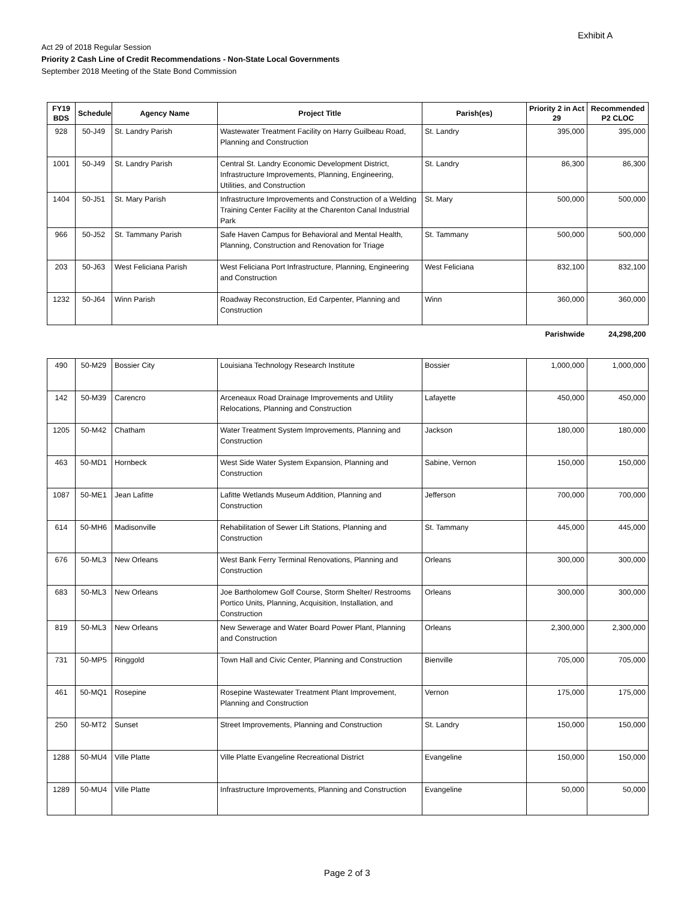Exhibit A
Act 29 of 2018 Regular Session
Priority 2 Cash Line of Credit Recommendations - Non-State Local Governments
September 2018 Meeting of the State Bond Commission
| FY19 BDS | Schedule | Agency Name | Project Title | Parish(es) | Priority 2 in Act 29 | Recommended P2 CLOC |
| --- | --- | --- | --- | --- | --- | --- |
| 928 | 50-J49 | St. Landry Parish | Wastewater Treatment Facility on Harry Guilbeau Road, Planning and Construction | St. Landry | 395,000 | 395,000 |
| 1001 | 50-J49 | St. Landry Parish | Central St. Landry Economic Development District, Infrastructure Improvements, Planning, Engineering, Utilities, and Construction | St. Landry | 86,300 | 86,300 |
| 1404 | 50-J51 | St. Mary Parish | Infrastructure Improvements and Construction of a Welding Training Center Facility at the Charenton Canal Industrial Park | St. Mary | 500,000 | 500,000 |
| 966 | 50-J52 | St. Tammany Parish | Safe Haven Campus for Behavioral and Mental Health, Planning, Construction and Renovation for Triage | St. Tammany | 500,000 | 500,000 |
| 203 | 50-J63 | West Feliciana Parish | West Feliciana Port Infrastructure, Planning, Engineering and Construction | West Feliciana | 832,100 | 832,100 |
| 1232 | 50-J64 | Winn Parish | Roadway Reconstruction, Ed Carpenter, Planning and Construction | Winn | 360,000 | 360,000 |
| Parishwide | | | | | | 24,298,200 |
| 490 | 50-M29 | Bossier City | Louisiana Technology Research Institute | Bossier | 1,000,000 | 1,000,000 |
| 142 | 50-M39 | Carencro | Arceneaux Road Drainage Improvements and Utility Relocations, Planning and Construction | Lafayette | 450,000 | 450,000 |
| 1205 | 50-M42 | Chatham | Water Treatment System Improvements, Planning and Construction | Jackson | 180,000 | 180,000 |
| 463 | 50-MD1 | Hornbeck | West Side Water System Expansion, Planning and Construction | Sabine, Vernon | 150,000 | 150,000 |
| 1087 | 50-ME1 | Jean Lafitte | Lafitte Wetlands Museum Addition, Planning and Construction | Jefferson | 700,000 | 700,000 |
| 614 | 50-MH6 | Madisonville | Rehabilitation of Sewer Lift Stations, Planning and Construction | St. Tammany | 445,000 | 445,000 |
| 676 | 50-ML3 | New Orleans | West Bank Ferry Terminal Renovations, Planning and Construction | Orleans | 300,000 | 300,000 |
| 683 | 50-ML3 | New Orleans | Joe Bartholomew Golf Course, Storm Shelter/ Restrooms Portico Units, Planning, Acquisition, Installation, and Construction | Orleans | 300,000 | 300,000 |
| 819 | 50-ML3 | New Orleans | New Sewerage and Water Board Power Plant, Planning and Construction | Orleans | 2,300,000 | 2,300,000 |
| 731 | 50-MP5 | Ringgold | Town Hall and Civic Center, Planning and Construction | Bienville | 705,000 | 705,000 |
| 461 | 50-MQ1 | Rosepine | Rosepine Wastewater Treatment Plant Improvement, Planning and Construction | Vernon | 175,000 | 175,000 |
| 250 | 50-MT2 | Sunset | Street Improvements, Planning and Construction | St. Landry | 150,000 | 150,000 |
| 1288 | 50-MU4 | Ville Platte | Ville Platte Evangeline Recreational District | Evangeline | 150,000 | 150,000 |
| 1289 | 50-MU4 | Ville Platte | Infrastructure Improvements, Planning and Construction | Evangeline | 50,000 | 50,000 |
Page 2 of 3